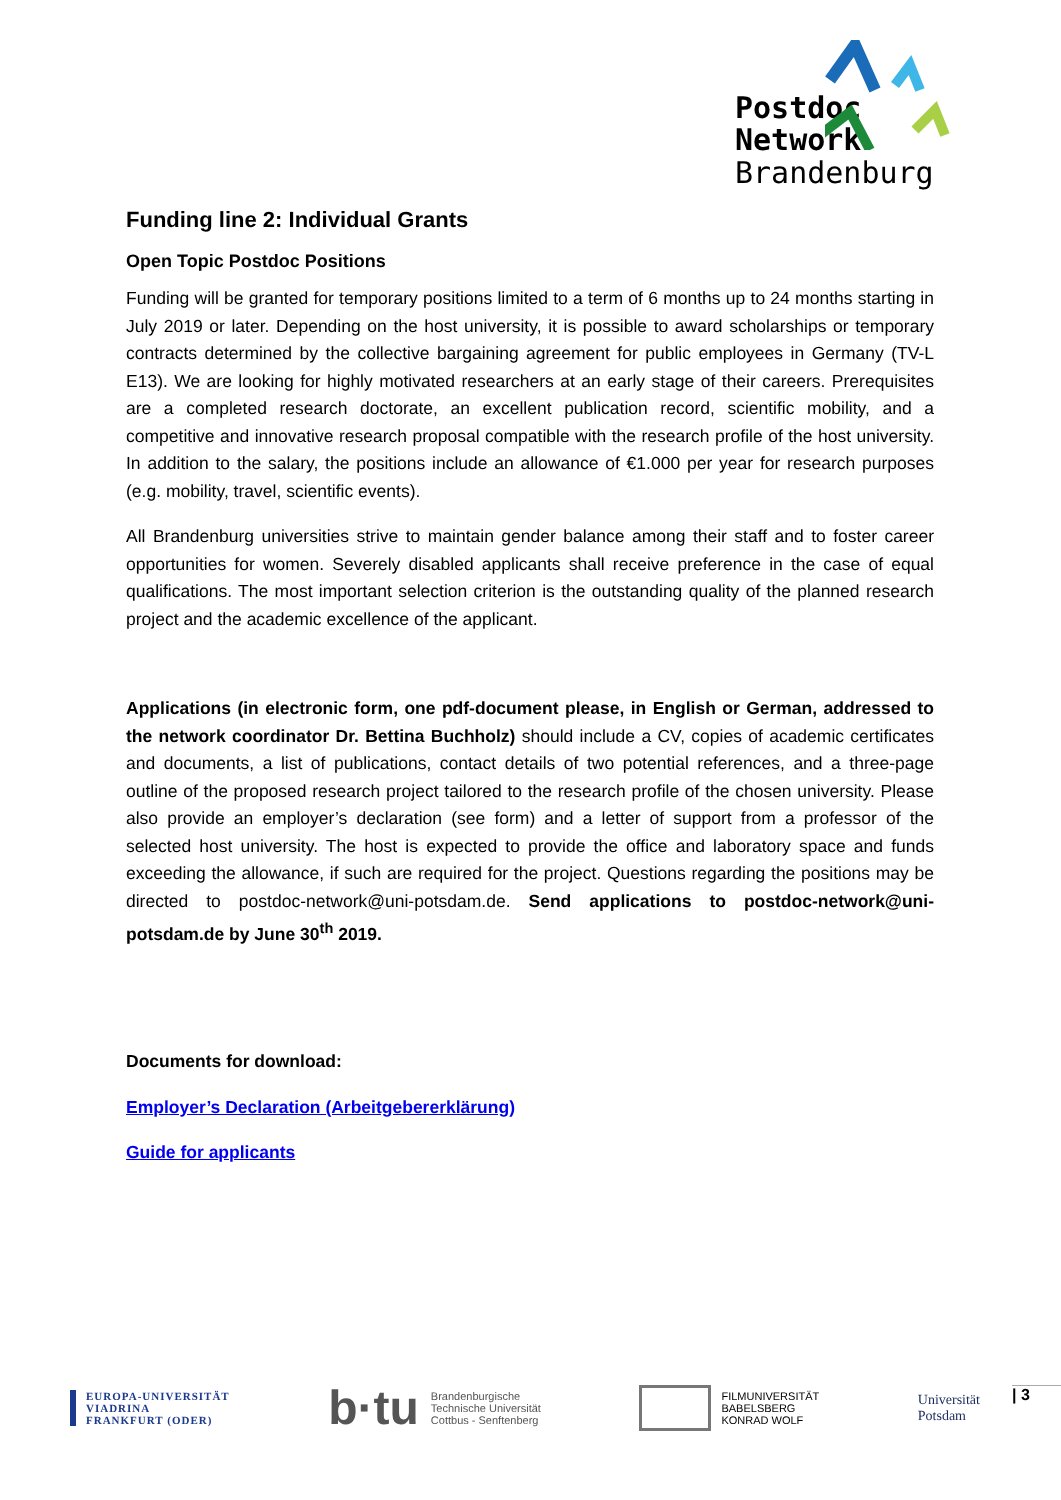Postdoc
Network
Brandenburg
Funding line 2: Individual Grants
Open Topic Postdoc Positions
Funding will be granted for temporary positions limited to a term of 6 months up to 24 months starting in July 2019 or later. Depending on the host university, it is possible to award scholarships or temporary contracts determined by the collective bargaining agreement for public employees in Germany (TV-L E13). We are looking for highly motivated researchers at an early stage of their careers. Prerequisites are a completed research doctorate, an excellent publication record, scientific mobility, and a competitive and innovative research proposal compatible with the research profile of the host university. In addition to the salary, the positions include an allowance of €1.000 per year for research purposes (e.g. mobility, travel, scientific events).
All Brandenburg universities strive to maintain gender balance among their staff and to foster career opportunities for women. Severely disabled applicants shall receive preference in the case of equal qualifications. The most important selection criterion is the outstanding quality of the planned research project and the academic excellence of the applicant.
Applications (in electronic form, one pdf-document please, in English or German, addressed to the network coordinator Dr. Bettina Buchholz) should include a CV, copies of academic certificates and documents, a list of publications, contact details of two potential references, and a three-page outline of the proposed research project tailored to the research profile of the chosen university. Please also provide an employer’s declaration (see form) and a letter of support from a professor of the selected host university. The host is expected to provide the office and laboratory space and funds exceeding the allowance, if such are required for the project. Questions regarding the positions may be directed to postdoc-network@uni-potsdam.de. Send applications to postdoc-network@uni-potsdam.de by June 30<sup>th</sup> 2019.
Documents for download:
Employer’s Declaration (Arbeitgebererklärung)
Guide for applicants
EUROPA-UNIVERSITÄT
VIADRINA
FRANKFURT (ODER)
b·tu Brandenburgische
Technische Universität
Cottbus - Senftenberg
FILMUNIVERSITÄT
BABELSBERG
KONRAD WOLF
Universität
Potsdam
| 3